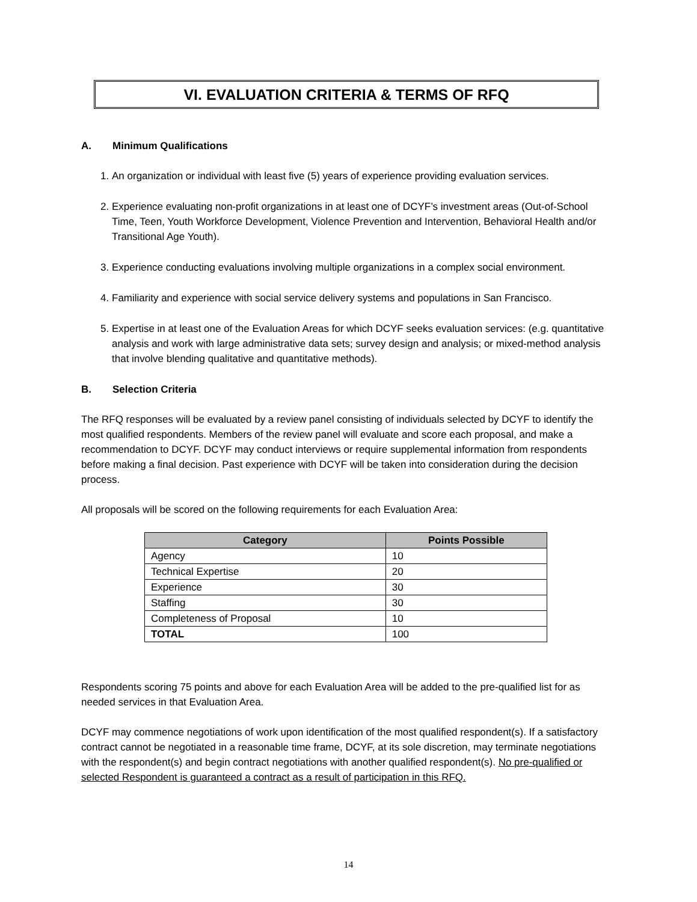VI. EVALUATION CRITERIA & TERMS OF RFQ
A. Minimum Qualifications
1. An organization or individual with least five (5) years of experience providing evaluation services.
2. Experience evaluating non-profit organizations in at least one of DCYF’s investment areas (Out-of-School Time, Teen, Youth Workforce Development, Violence Prevention and Intervention, Behavioral Health and/or Transitional Age Youth).
3. Experience conducting evaluations involving multiple organizations in a complex social environment.
4. Familiarity and experience with social service delivery systems and populations in San Francisco.
5. Expertise in at least one of the Evaluation Areas for which DCYF seeks evaluation services: (e.g. quantitative analysis and work with large administrative data sets; survey design and analysis; or mixed-method analysis that involve blending qualitative and quantitative methods).
B. Selection Criteria
The RFQ responses will be evaluated by a review panel consisting of individuals selected by DCYF to identify the most qualified respondents. Members of the review panel will evaluate and score each proposal, and make a recommendation to DCYF. DCYF may conduct interviews or require supplemental information from respondents before making a final decision. Past experience with DCYF will be taken into consideration during the decision process.
All proposals will be scored on the following requirements for each Evaluation Area:
| Category | Points Possible |
| --- | --- |
| Agency | 10 |
| Technical Expertise | 20 |
| Experience | 30 |
| Staffing | 30 |
| Completeness of Proposal | 10 |
| TOTAL | 100 |
Respondents scoring 75 points and above for each Evaluation Area will be added to the pre-qualified list for as needed services in that Evaluation Area.
DCYF may commence negotiations of work upon identification of the most qualified respondent(s). If a satisfactory contract cannot be negotiated in a reasonable time frame, DCYF, at its sole discretion, may terminate negotiations with the respondent(s) and begin contract negotiations with another qualified respondent(s). No pre-qualified or selected Respondent is guaranteed a contract as a result of participation in this RFQ.
14